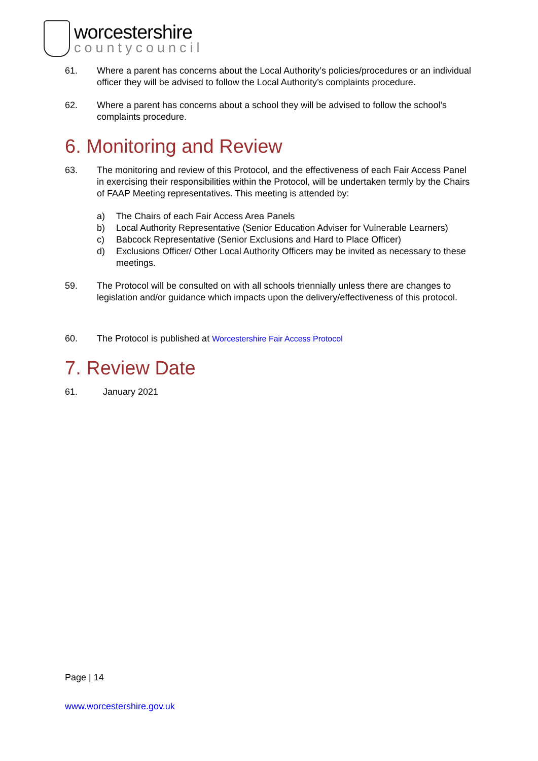worcestershire
countycouncil
61. Where a parent has concerns about the Local Authority’s policies/procedures or an individual officer they will be advised to follow the Local Authority’s complaints procedure.
62. Where a parent has concerns about a school they will be advised to follow the school’s complaints procedure.
6. Monitoring and Review
63. The monitoring and review of this Protocol, and the effectiveness of each Fair Access Panel in exercising their responsibilities within the Protocol, will be undertaken termly by the Chairs of FAAP Meeting representatives. This meeting is attended by:
a) The Chairs of each Fair Access Area Panels
b) Local Authority Representative (Senior Education Adviser for Vulnerable Learners)
c) Babcock Representative (Senior Exclusions and Hard to Place Officer)
d) Exclusions Officer/ Other Local Authority Officers may be invited as necessary to these meetings.
59. The Protocol will be consulted on with all schools triennially unless there are changes to legislation and/or guidance which impacts upon the delivery/effectiveness of this protocol.
60. The Protocol is published at Worcestershire Fair Access Protocol
7. Review Date
61. January 2021
Page | 14
www.worcestershire.gov.uk